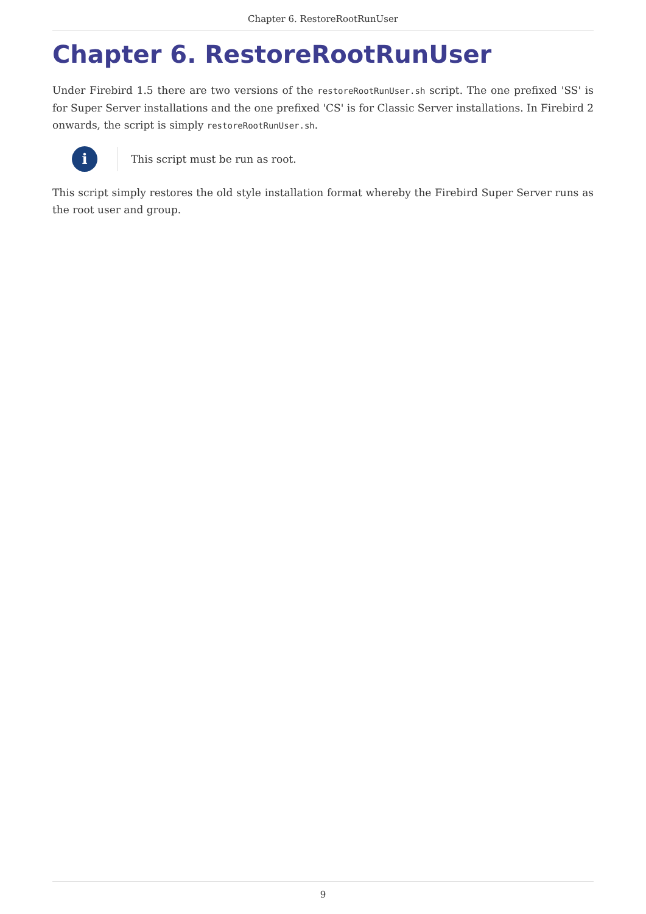Chapter 6. RestoreRootRunUser
Chapter 6. RestoreRootRunUser
Under Firebird 1.5 there are two versions of the restoreRootRunUser.sh script. The one prefixed 'SS' is for Super Server installations and the one prefixed 'CS' is for Classic Server installations. In Firebird 2 onwards, the script is simply restoreRootRunUser.sh.
i
This script must be run as root.
This script simply restores the old style installation format whereby the Firebird Super Server runs as the root user and group.
9